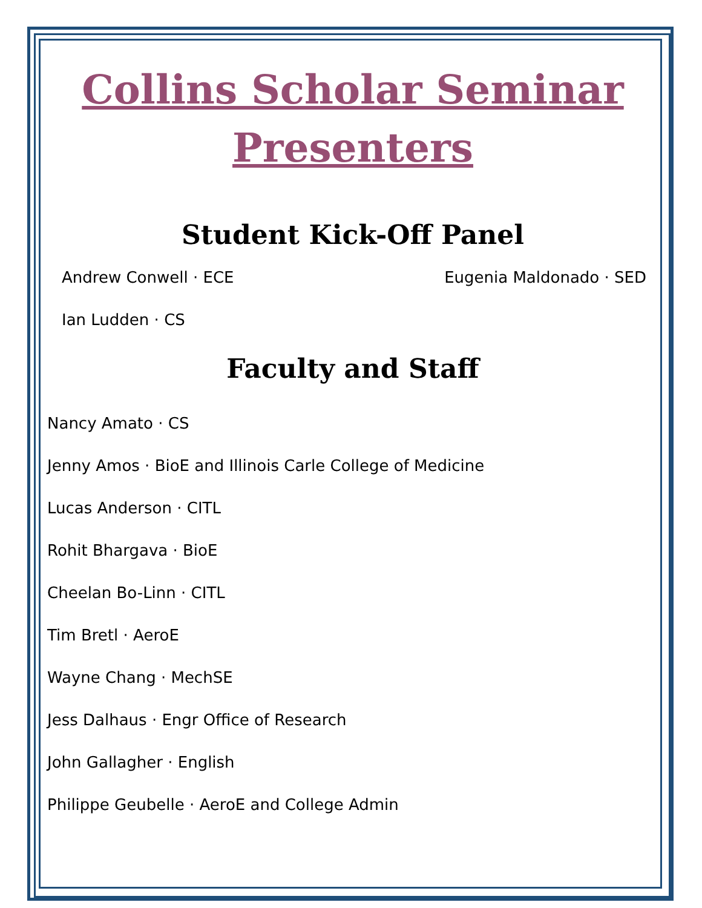Collins Scholar Seminar
Presenters
Student Kick-Off Panel
Andrew Conwell · ECE Eugenia Maldonado · SED
Ian Ludden · CS
Faculty and Staff
Nancy Amato · CS
Jenny Amos · BioE and Illinois Carle College of Medicine
Lucas Anderson · CITL
Rohit Bhargava · BioE
Cheelan Bo-Linn · CITL
Tim Bretl · AeroE
Wayne Chang · MechSE
Jess Dalhaus · Engr Office of Research
John Gallagher · English
Philippe Geubelle · AeroE and College Admin